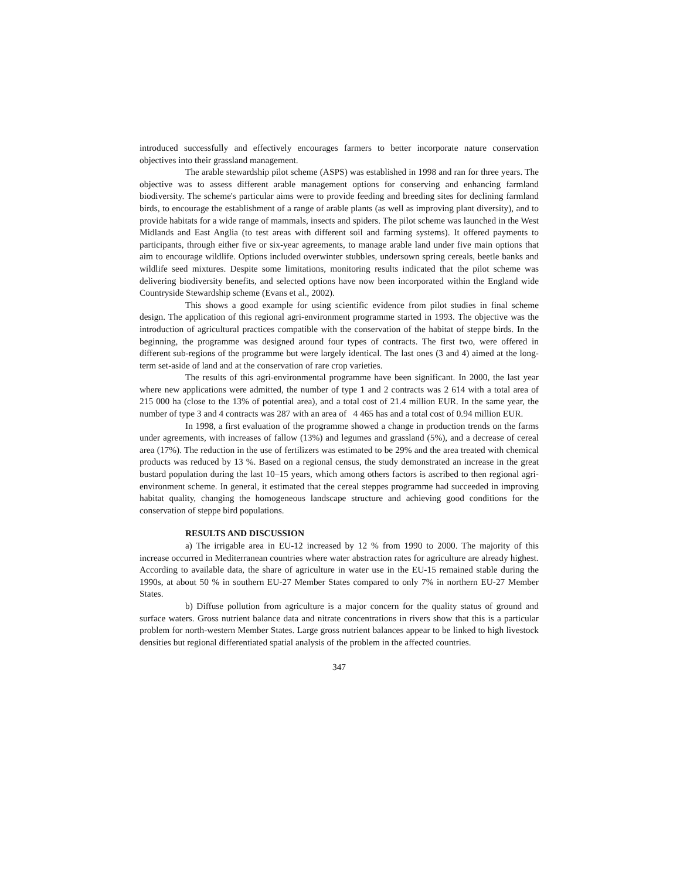introduced successfully and effectively encourages farmers to better incorporate nature conservation objectives into their grassland management.
The arable stewardship pilot scheme (ASPS) was established in 1998 and ran for three years. The objective was to assess different arable management options for conserving and enhancing farmland biodiversity. The scheme's particular aims were to provide feeding and breeding sites for declining farmland birds, to encourage the establishment of a range of arable plants (as well as improving plant diversity), and to provide habitats for a wide range of mammals, insects and spiders. The pilot scheme was launched in the West Midlands and East Anglia (to test areas with different soil and farming systems). It offered payments to participants, through either five or six-year agreements, to manage arable land under five main options that aim to encourage wildlife. Options included overwinter stubbles, undersown spring cereals, beetle banks and wildlife seed mixtures. Despite some limitations, monitoring results indicated that the pilot scheme was delivering biodiversity benefits, and selected options have now been incorporated within the England wide Countryside Stewardship scheme (Evans et al., 2002).
This shows a good example for using scientific evidence from pilot studies in final scheme design. The application of this regional agri-environment programme started in 1993. The objective was the introduction of agricultural practices compatible with the conservation of the habitat of steppe birds. In the beginning, the programme was designed around four types of contracts. The first two, were offered in different sub-regions of the programme but were largely identical. The last ones (3 and 4) aimed at the long-term set-aside of land and at the conservation of rare crop varieties.
The results of this agri-environmental programme have been significant. In 2000, the last year where new applications were admitted, the number of type 1 and 2 contracts was 2 614 with a total area of 215 000 ha (close to the 13% of potential area), and a total cost of 21.4 million EUR. In the same year, the number of type 3 and 4 contracts was 287 with an area of 4 465 has and a total cost of 0.94 million EUR.
In 1998, a first evaluation of the programme showed a change in production trends on the farms under agreements, with increases of fallow (13%) and legumes and grassland (5%), and a decrease of cereal area (17%). The reduction in the use of fertilizers was estimated to be 29% and the area treated with chemical products was reduced by 13 %. Based on a regional census, the study demonstrated an increase in the great bustard population during the last 10–15 years, which among others factors is ascribed to then regional agri-environment scheme. In general, it estimated that the cereal steppes programme had succeeded in improving habitat quality, changing the homogeneous landscape structure and achieving good conditions for the conservation of steppe bird populations.
RESULTS AND DISCUSSION
a) The irrigable area in EU-12 increased by 12 % from 1990 to 2000. The majority of this increase occurred in Mediterranean countries where water abstraction rates for agriculture are already highest. According to available data, the share of agriculture in water use in the EU-15 remained stable during the 1990s, at about 50 % in southern EU-27 Member States compared to only 7% in northern EU-27 Member States.
b) Diffuse pollution from agriculture is a major concern for the quality status of ground and surface waters. Gross nutrient balance data and nitrate concentrations in rivers show that this is a particular problem for north-western Member States. Large gross nutrient balances appear to be linked to high livestock densities but regional differentiated spatial analysis of the problem in the affected countries.
347